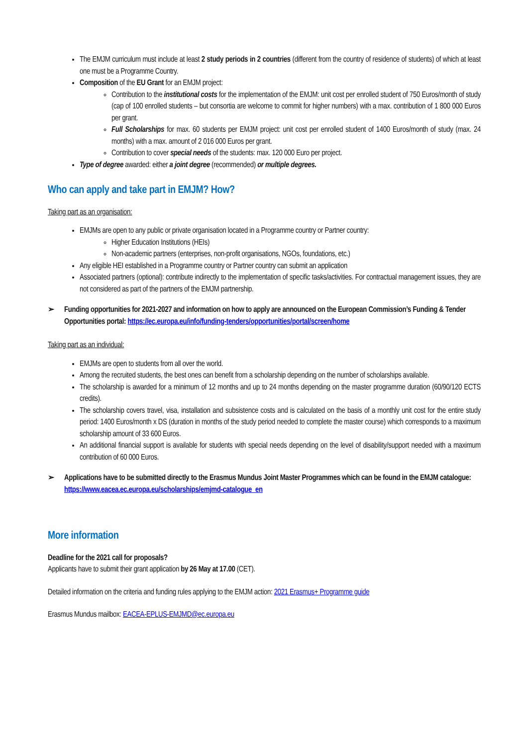The EMJM curriculum must include at least 2 study periods in 2 countries (different from the country of residence of students) of which at least one must be a Programme Country.
Composition of the EU Grant for an EMJM project:
Contribution to the institutional costs for the implementation of the EMJM: unit cost per enrolled student of 750 Euros/month of study (cap of 100 enrolled students – but consortia are welcome to commit for higher numbers) with a max. contribution of 1 800 000 Euros per grant.
Full Scholarships for max. 60 students per EMJM project: unit cost per enrolled student of 1400 Euros/month of study (max. 24 months) with a max. amount of 2 016 000 Euros per grant.
Contribution to cover special needs of the students: max. 120 000 Euro per project.
Type of degree awarded: either a joint degree (recommended) or multiple degrees.
Who can apply and take part in EMJM? How?
Taking part as an organisation:
EMJMs are open to any public or private organisation located in a Programme country or Partner country:
Higher Education Institutions (HEIs)
Non-academic partners (enterprises, non-profit organisations, NGOs, foundations, etc.)
Any eligible HEI established in a Programme country or Partner country can submit an application
Associated partners (optional): contribute indirectly to the implementation of specific tasks/activities. For contractual management issues, they are not considered as part of the partners of the EMJM partnership.
➢ Funding opportunities for 2021-2027 and information on how to apply are announced on the European Commission’s Funding & Tender Opportunities portal: https://ec.europa.eu/info/funding-tenders/opportunities/portal/screen/home
Taking part as an individual:
EMJMs are open to students from all over the world.
Among the recruited students, the best ones can benefit from a scholarship depending on the number of scholarships available.
The scholarship is awarded for a minimum of 12 months and up to 24 months depending on the master programme duration (60/90/120 ECTS credits).
The scholarship covers travel, visa, installation and subsistence costs and is calculated on the basis of a monthly unit cost for the entire study period: 1400 Euros/month x DS (duration in months of the study period needed to complete the master course) which corresponds to a maximum scholarship amount of 33 600 Euros.
An additional financial support is available for students with special needs depending on the level of disability/support needed with a maximum contribution of 60 000 Euros.
➢ Applications have to be submitted directly to the Erasmus Mundus Joint Master Programmes which can be found in the EMJM catalogue: https://www.eacea.ec.europa.eu/scholarships/emjmd-catalogue_en
More information
Deadline for the 2021 call for proposals?
Applicants have to submit their grant application by 26 May at 17.00 (CET).
Detailed information on the criteria and funding rules applying to the EMJM action: 2021 Erasmus+ Programme guide
Erasmus Mundus mailbox: EACEA-EPLUS-EMJMD@ec.europa.eu